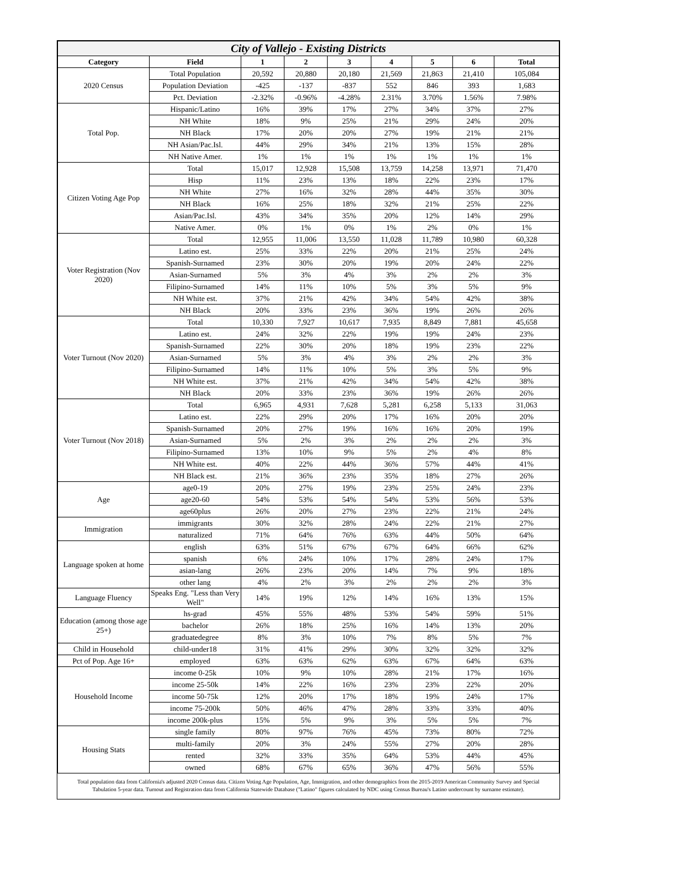| City of Vallejo - Existing Districts | | | | | | | | |
| --- | --- | --- | --- | --- | --- | --- | --- | --- |
| Category | Field | 1 | 2 | 3 | 4 | 5 | 6 | Total |
| 2020 Census | Total Population | 20,592 | 20,880 | 20,180 | 21,569 | 21,863 | 21,410 | 105,084 |
| | Population Deviation | -425 | -137 | -837 | 552 | 846 | 393 | 1,683 |
| | Pct. Deviation | -2.32% | -0.96% | -4.28% | 2.31% | 3.70% | 1.56% | 7.98% |
| Total Pop. | Hispanic/Latino | 16% | 39% | 17% | 27% | 34% | 37% | 27% |
| | NH White | 18% | 9% | 25% | 21% | 29% | 24% | 20% |
| | NH Black | 17% | 20% | 20% | 27% | 19% | 21% | 21% |
| | NH Asian/Pac.Isl. | 44% | 29% | 34% | 21% | 13% | 15% | 28% |
| | NH Native Amer. | 1% | 1% | 1% | 1% | 1% | 1% | 1% |
| Citizen Voting Age Pop | Total | 15,017 | 12,928 | 15,508 | 13,759 | 14,258 | 13,971 | 71,470 |
| | Hisp | 11% | 23% | 13% | 18% | 22% | 23% | 17% |
| | NH White | 27% | 16% | 32% | 28% | 44% | 35% | 30% |
| | NH Black | 16% | 25% | 18% | 32% | 21% | 25% | 22% |
| | Asian/Pac.Isl. | 43% | 34% | 35% | 20% | 12% | 14% | 29% |
| | Native Amer. | 0% | 1% | 0% | 1% | 2% | 0% | 1% |
| Voter Registration (Nov 2020) | Total | 12,955 | 11,006 | 13,550 | 11,028 | 11,789 | 10,980 | 60,328 |
| | Latino est. | 25% | 33% | 22% | 20% | 21% | 25% | 24% |
| | Spanish-Surnamed | 23% | 30% | 20% | 19% | 20% | 24% | 22% |
| | Asian-Surnamed | 5% | 3% | 4% | 3% | 2% | 2% | 3% |
| | Filipino-Surnamed | 14% | 11% | 10% | 5% | 3% | 5% | 9% |
| | NH White est. | 37% | 21% | 42% | 34% | 54% | 42% | 38% |
| | NH Black | 20% | 33% | 23% | 36% | 19% | 26% | 26% |
| Voter Turnout (Nov 2020) | Total | 10,330 | 7,927 | 10,617 | 7,935 | 8,849 | 7,881 | 45,658 |
| | Latino est. | 24% | 32% | 22% | 19% | 19% | 24% | 23% |
| | Spanish-Surnamed | 22% | 30% | 20% | 18% | 19% | 23% | 22% |
| | Asian-Surnamed | 5% | 3% | 4% | 3% | 2% | 2% | 3% |
| | Filipino-Surnamed | 14% | 11% | 10% | 5% | 3% | 5% | 9% |
| | NH White est. | 37% | 21% | 42% | 34% | 54% | 42% | 38% |
| | NH Black | 20% | 33% | 23% | 36% | 19% | 26% | 26% |
| Voter Turnout (Nov 2018) | Total | 6,965 | 4,931 | 7,628 | 5,281 | 6,258 | 5,133 | 31,063 |
| | Latino est. | 22% | 29% | 20% | 17% | 16% | 20% | 20% |
| | Spanish-Surnamed | 20% | 27% | 19% | 16% | 16% | 20% | 19% |
| | Asian-Surnamed | 5% | 2% | 3% | 2% | 2% | 2% | 3% |
| | Filipino-Surnamed | 13% | 10% | 9% | 5% | 2% | 4% | 8% |
| | NH White est. | 40% | 22% | 44% | 36% | 57% | 44% | 41% |
| | NH Black est. | 21% | 36% | 23% | 35% | 18% | 27% | 26% |
| Age | age0-19 | 20% | 27% | 19% | 23% | 25% | 24% | 23% |
| | age20-60 | 54% | 53% | 54% | 54% | 53% | 56% | 53% |
| | age60plus | 26% | 20% | 27% | 23% | 22% | 21% | 24% |
| Immigration | immigrants | 30% | 32% | 28% | 24% | 22% | 21% | 27% |
| | naturalized | 71% | 64% | 76% | 63% | 44% | 50% | 64% |
| Language spoken at home | english | 63% | 51% | 67% | 67% | 64% | 66% | 62% |
| | spanish | 6% | 24% | 10% | 17% | 28% | 24% | 17% |
| | asian-lang | 26% | 23% | 20% | 14% | 7% | 9% | 18% |
| | other lang | 4% | 2% | 3% | 2% | 2% | 2% | 3% |
| Language Fluency | Speaks Eng. "Less than Very Well" | 14% | 19% | 12% | 14% | 16% | 13% | 15% |
| Education (among those age 25+) | hs-grad | 45% | 55% | 48% | 53% | 54% | 59% | 51% |
| | bachelor | 26% | 18% | 25% | 16% | 14% | 13% | 20% |
| | graduatedegree | 8% | 3% | 10% | 7% | 8% | 5% | 7% |
| Child in Household | child-under18 | 31% | 41% | 29% | 30% | 32% | 32% | 32% |
| Pct of Pop. Age 16+ | employed | 63% | 63% | 62% | 63% | 67% | 64% | 63% |
| Household Income | income 0-25k | 10% | 9% | 10% | 28% | 21% | 17% | 16% |
| | income 25-50k | 14% | 22% | 16% | 23% | 23% | 22% | 20% |
| | income 50-75k | 12% | 20% | 17% | 18% | 19% | 24% | 17% |
| | income 75-200k | 50% | 46% | 47% | 28% | 33% | 33% | 40% |
| | income 200k-plus | 15% | 5% | 9% | 3% | 5% | 5% | 7% |
| Housing Stats | single family | 80% | 97% | 76% | 45% | 73% | 80% | 72% |
| | multi-family | 20% | 3% | 24% | 55% | 27% | 20% | 28% |
| | rented | 32% | 33% | 35% | 64% | 53% | 44% | 45% |
| | owned | 68% | 67% | 65% | 36% | 47% | 56% | 55% |
Total population data from California's adjusted 2020 Census data. Citizen Voting Age Population, Age, Immigration, and other demographics from the 2015-2019 American Community Survey and Special Tabulation 5-year data. Turnout and Registration data from California Statewide Database ("Latino" figures calculated by NDC using Census Bureau's Latino undercount by surname estimate).